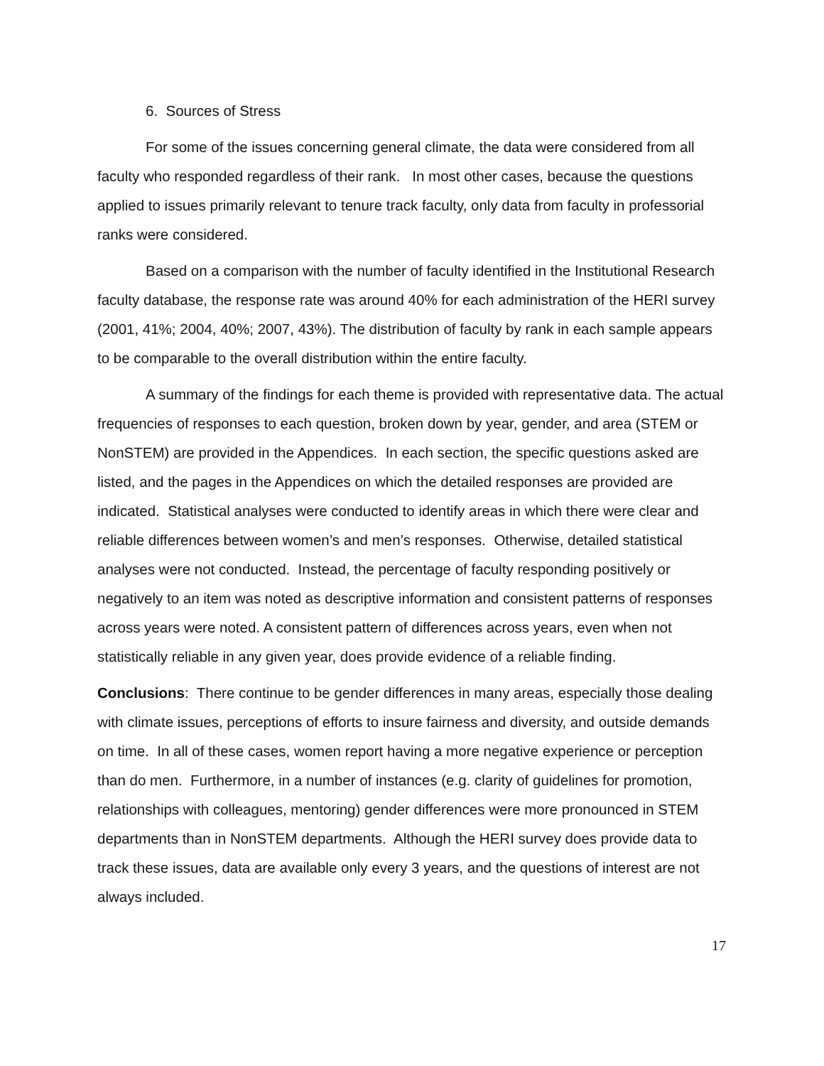6. Sources of Stress
For some of the issues concerning general climate, the data were considered from all faculty who responded regardless of their rank. In most other cases, because the questions applied to issues primarily relevant to tenure track faculty, only data from faculty in professorial ranks were considered.
Based on a comparison with the number of faculty identified in the Institutional Research faculty database, the response rate was around 40% for each administration of the HERI survey (2001, 41%; 2004, 40%; 2007, 43%). The distribution of faculty by rank in each sample appears to be comparable to the overall distribution within the entire faculty.
A summary of the findings for each theme is provided with representative data. The actual frequencies of responses to each question, broken down by year, gender, and area (STEM or NonSTEM) are provided in the Appendices. In each section, the specific questions asked are listed, and the pages in the Appendices on which the detailed responses are provided are indicated. Statistical analyses were conducted to identify areas in which there were clear and reliable differences between women’s and men’s responses. Otherwise, detailed statistical analyses were not conducted. Instead, the percentage of faculty responding positively or negatively to an item was noted as descriptive information and consistent patterns of responses across years were noted. A consistent pattern of differences across years, even when not statistically reliable in any given year, does provide evidence of a reliable finding.
Conclusions: There continue to be gender differences in many areas, especially those dealing with climate issues, perceptions of efforts to insure fairness and diversity, and outside demands on time. In all of these cases, women report having a more negative experience or perception than do men. Furthermore, in a number of instances (e.g. clarity of guidelines for promotion, relationships with colleagues, mentoring) gender differences were more pronounced in STEM departments than in NonSTEM departments. Although the HERI survey does provide data to track these issues, data are available only every 3 years, and the questions of interest are not always included.
17